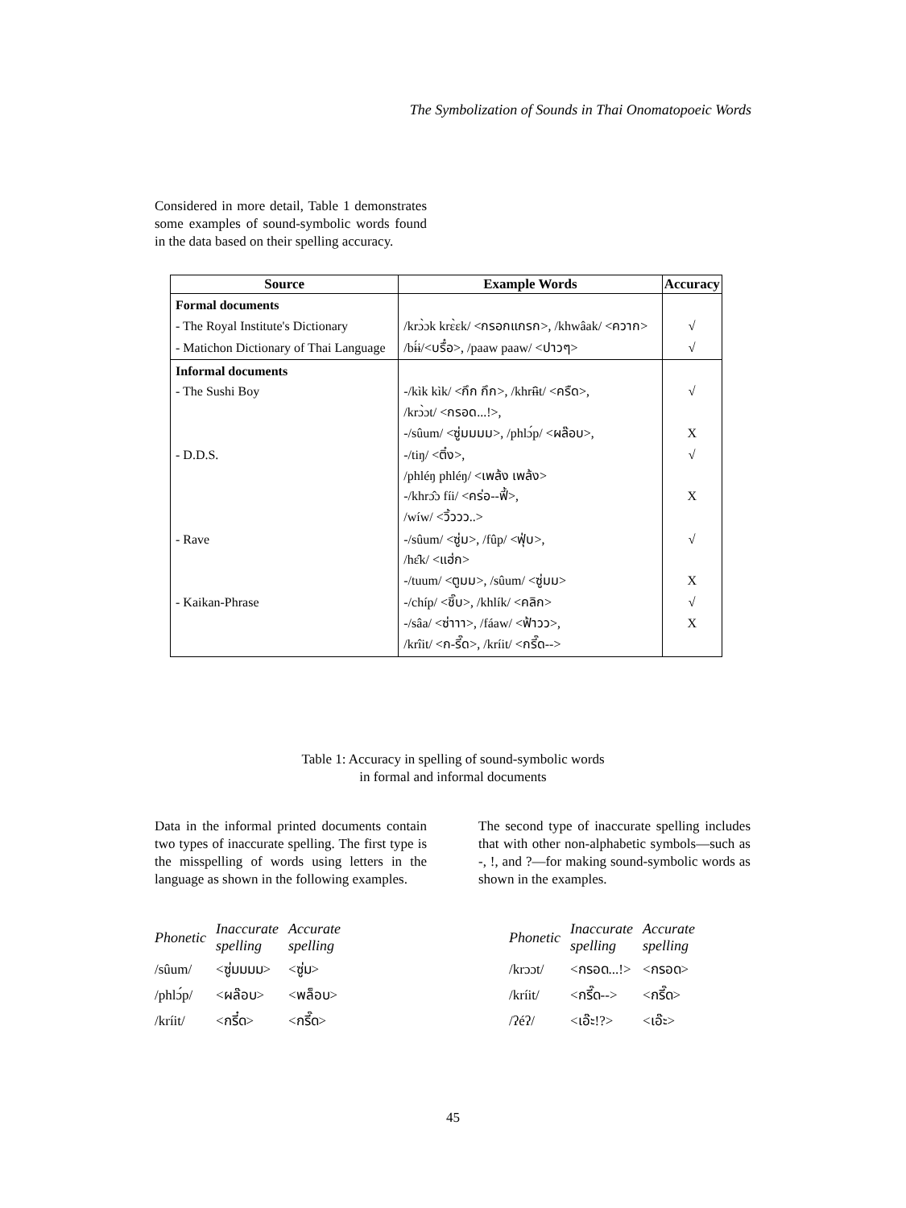The Symbolization of Sounds in Thai Onomatopoeic Words
Considered in more detail, Table 1 demonstrates some examples of sound-symbolic words found in the data based on their spelling accuracy.
| Source | Example Words | Accuracy |
| --- | --- | --- |
| Formal documents - The Royal Institute's Dictionary | /krɔ̀ɔk krɛ̀ɛk/ <กรอกแกรก>, /khwâak/ <ควาก> | √ |
| - Matichon Dictionary of Thai Language | /bɨ́ɨ/<บรื๋อ>, /paaw paaw/ <ปาวๆ> | √ |
| Informal documents - The Sushi Boy | -/kìk kìk/ <กึก กึก>, /khrɨ̂ɨt/ <ครืด>, /krɔ̀ɔt/ <กรอด...!>, -/sûum/ <ซู่มมมม>, /phlɔ́p/ <ผล๊อบ>, | √ X |
| - D.D.S. | -/tiŋ/ <ติ๋ง>, /phléŋ phléŋ/ <เพล้ง เพล้ง> -/khrɔ̂ɔ fíi/ <คร่อ--ฟี้>, /wíw/ <วิ้ววว..> | √ X |
| - Rave | -/sûum/ <ซู่ม>, /fûp/ <ฟุ่บ>, /hɛ̂k/ <แฮ่ก> -/tuum/ <ตูมม>, /sûum/ <ซู่มม> | √ X |
| - Kaikan-Phrase | -/chíp/ <ชิ๊บ>, /khlík/ <คลิก> -/sâa/ <ซ่าาา>, /fáaw/ <ฟ้าวว>, /krîit/ <ก-รี๊ด>, /kríit/ <กรี๊ด--> | √ X |
Table 1: Accuracy in spelling of sound-symbolic words
in formal and informal documents
Data in the informal printed documents contain two types of inaccurate spelling. The first type is the misspelling of words using letters in the language as shown in the following examples.
The second type of inaccurate spelling includes that with other non-alphabetic symbols—such as -, !, and ?—for making sound-symbolic words as shown in the examples.
| Phonetic | Inaccurate spelling | Accurate spelling |
| --- | --- | --- |
| /sûum/ | <ซู่มมมม> | <ซู่ม> |
| /phlɔ́p/ | <ผล๊อบ> | <พล็อบ> |
| /kríit/ | <กรี๋ด> | <กรี๊ด> |
| Phonetic | Inaccurate spelling | Accurate spelling |
| --- | --- | --- |
| /krɔɔt/ | <กรอด...!> | <กรอด> |
| /kríit/ | <กรี๊ด--> | <กรี๊ด> |
| /ʔéʔ/ | <เอ๊ะ!?> | <เอ๊ะ> |
45